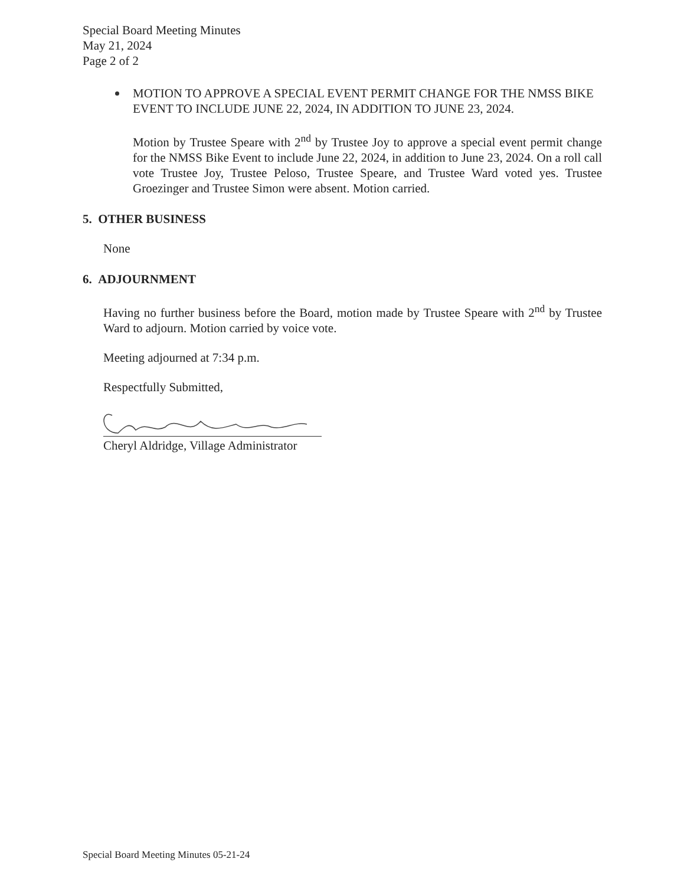Special Board Meeting Minutes
May 21, 2024
Page 2 of 2
MOTION TO APPROVE A SPECIAL EVENT PERMIT CHANGE FOR THE NMSS BIKE EVENT TO INCLUDE JUNE 22, 2024, IN ADDITION TO JUNE 23, 2024.
Motion by Trustee Speare with 2<sup>nd</sup> by Trustee Joy to approve a special event permit change for the NMSS Bike Event to include June 22, 2024, in addition to June 23, 2024. On a roll call vote Trustee Joy, Trustee Peloso, Trustee Speare, and Trustee Ward voted yes. Trustee Groezinger and Trustee Simon were absent. Motion carried.
5. OTHER BUSINESS
None
6. ADJOURNMENT
Having no further business before the Board, motion made by Trustee Speare with 2<sup>nd</sup> by Trustee Ward to adjourn. Motion carried by voice vote.
Meeting adjourned at 7:34 p.m.
Respectfully Submitted,
Cheryl Aldridge, Village Administrator
Special Board Meeting Minutes 05-21-24